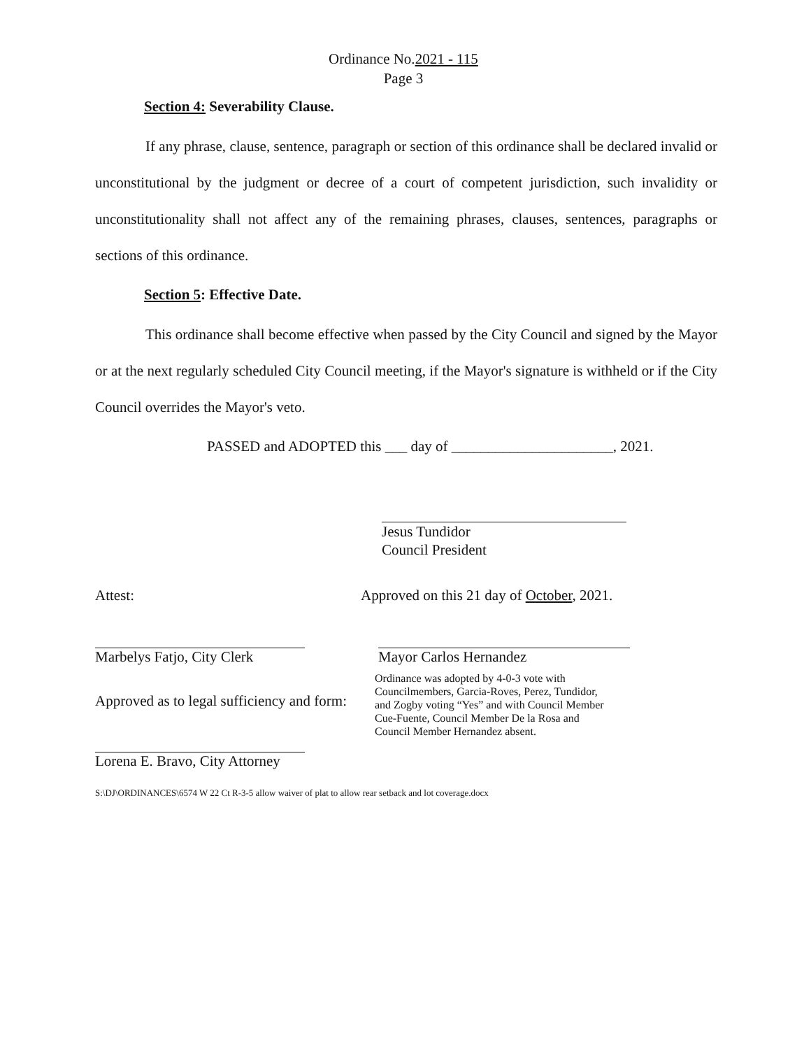Ordinance No.2021 - 115
Page 3
Section 4: Severability Clause.
If any phrase, clause, sentence, paragraph or section of this ordinance shall be declared invalid or unconstitutional by the judgment or decree of a court of competent jurisdiction, such invalidity or unconstitutionality shall not affect any of the remaining phrases, clauses, sentences, paragraphs or sections of this ordinance.
Section 5: Effective Date.
This ordinance shall become effective when passed by the City Council and signed by the Mayor or at the next regularly scheduled City Council meeting, if the Mayor's signature is withheld or if the City Council overrides the Mayor's veto.
PASSED and ADOPTED this ___ day of ______________________, 2021.
Jesus Tundidor
Council President
Attest:
Marbelys Fatjo, City Clerk
Approved as to legal sufficiency and form:
Lorena E. Bravo, City Attorney
Approved on this 21 day of October, 2021.
Mayor Carlos Hernandez
Ordinance was adopted by 4-0-3 vote with Councilmembers, Garcia-Roves, Perez, Tundidor, and Zogby voting “Yes” and with Council Member Cue-Fuente, Council Member De la Rosa and Council Member Hernandez absent.
S:\DJ\ORDINANCES\6574 W 22 Ct R-3-5 allow waiver of plat to allow rear setback and lot coverage.docx